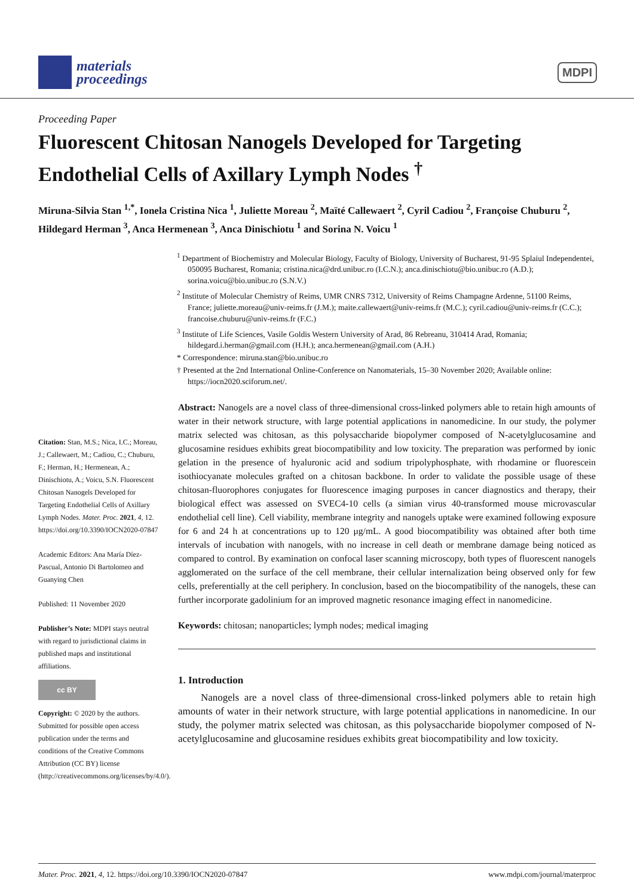materials
proceedings
MDPI
Proceeding Paper
Fluorescent Chitosan Nanogels Developed for Targeting Endothelial Cells of Axillary Lymph Nodes <sup>†</sup>
Miruna-Silvia Stan <sup>1,*</sup>, Ionela Cristina Nica <sup>1</sup>, Juliette Moreau <sup>2</sup>, Maïté Callewaert <sup>2</sup>, Cyril Cadiou <sup>2</sup>, Françoise Chuburu <sup>2</sup>, Hildegard Herman <sup>3</sup>, Anca Hermenean <sup>3</sup>, Anca Dinischiotu <sup>1</sup> and Sorina N. Voicu <sup>1</sup>
<sup>1</sup> Department of Biochemistry and Molecular Biology, Faculty of Biology, University of Bucharest, 91-95 Splaiul Independentei, 050095 Bucharest, Romania; cristina.nica@drd.unibuc.ro (I.C.N.); anca.dinischiotu@bio.unibuc.ro (A.D.); sorina.voicu@bio.unibuc.ro (S.N.V.)
<sup>2</sup> Institute of Molecular Chemistry of Reims, UMR CNRS 7312, University of Reims Champagne Ardenne, 51100 Reims, France; juliette.moreau@univ-reims.fr (J.M.); maite.callewaert@univ-reims.fr (M.C.); cyril.cadiou@univ-reims.fr (C.C.); francoise.chuburu@univ-reims.fr (F.C.)
<sup>3</sup> Institute of Life Sciences, Vasile Goldis Western University of Arad, 86 Rebreanu, 310414 Arad, Romania; hildegard.i.herman@gmail.com (H.H.); anca.hermenean@gmail.com (A.H.)
* Correspondence: miruna.stan@bio.unibuc.ro
† Presented at the 2nd International Online-Conference on Nanomaterials, 15–30 November 2020; Available online: https://iocn2020.sciforum.net/.
Citation: Stan, M.S.; Nica, I.C.; Moreau, J.; Callewaert, M.; Cadiou, C.; Chuburu, F.; Herman, H.; Hermenean, A.; Dinischiotu, A.; Voicu, S.N. Fluorescent Chitosan Nanogels Developed for Targeting Endothelial Cells of Axillary Lymph Nodes. Mater. Proc. 2021, 4, 12. https://doi.org/10.3390/IOCN2020-07847
Academic Editors: Ana María Díez-Pascual, Antonio Di Bartolomeo and Guanying Chen
Published: 11 November 2020
Publisher’s Note: MDPI stays neutral with regard to jurisdictional claims in published maps and institutional affiliations.
cc BY
Copyright: © 2020 by the authors. Submitted for possible open access publication under the terms and conditions of the Creative Commons Attribution (CC BY) license (http://creativecommons.org/licenses/by/4.0/).
Abstract: Nanogels are a novel class of three-dimensional cross-linked polymers able to retain high amounts of water in their network structure, with large potential applications in nanomedicine. In our study, the polymer matrix selected was chitosan, as this polysaccharide biopolymer composed of N-acetylglucosamine and glucosamine residues exhibits great biocompatibility and low toxicity. The preparation was performed by ionic gelation in the presence of hyaluronic acid and sodium tripolyphosphate, with rhodamine or fluorescein isothiocyanate molecules grafted on a chitosan backbone. In order to validate the possible usage of these chitosan-fluorophores conjugates for fluorescence imaging purposes in cancer diagnostics and therapy, their biological effect was assessed on SVEC4-10 cells (a simian virus 40-transformed mouse microvascular endothelial cell line). Cell viability, membrane integrity and nanogels uptake were examined following exposure for 6 and 24 h at concentrations up to 120 μg/mL. A good biocompatibility was obtained after both time intervals of incubation with nanogels, with no increase in cell death or membrane damage being noticed as compared to control. By examination on confocal laser scanning microscopy, both types of fluorescent nanogels agglomerated on the surface of the cell membrane, their cellular internalization being observed only for few cells, preferentially at the cell periphery. In conclusion, based on the biocompatibility of the nanogels, these can further incorporate gadolinium for an improved magnetic resonance imaging effect in nanomedicine.
Keywords: chitosan; nanoparticles; lymph nodes; medical imaging
1. Introduction
Nanogels are a novel class of three-dimensional cross-linked polymers able to retain high amounts of water in their network structure, with large potential applications in nanomedicine. In our study, the polymer matrix selected was chitosan, as this polysaccharide biopolymer composed of N-acetylglucosamine and glucosamine residues exhibits great biocompatibility and low toxicity.
Mater. Proc. 2021, 4, 12. https://doi.org/10.3390/IOCN2020-07847 www.mdpi.com/journal/materproc